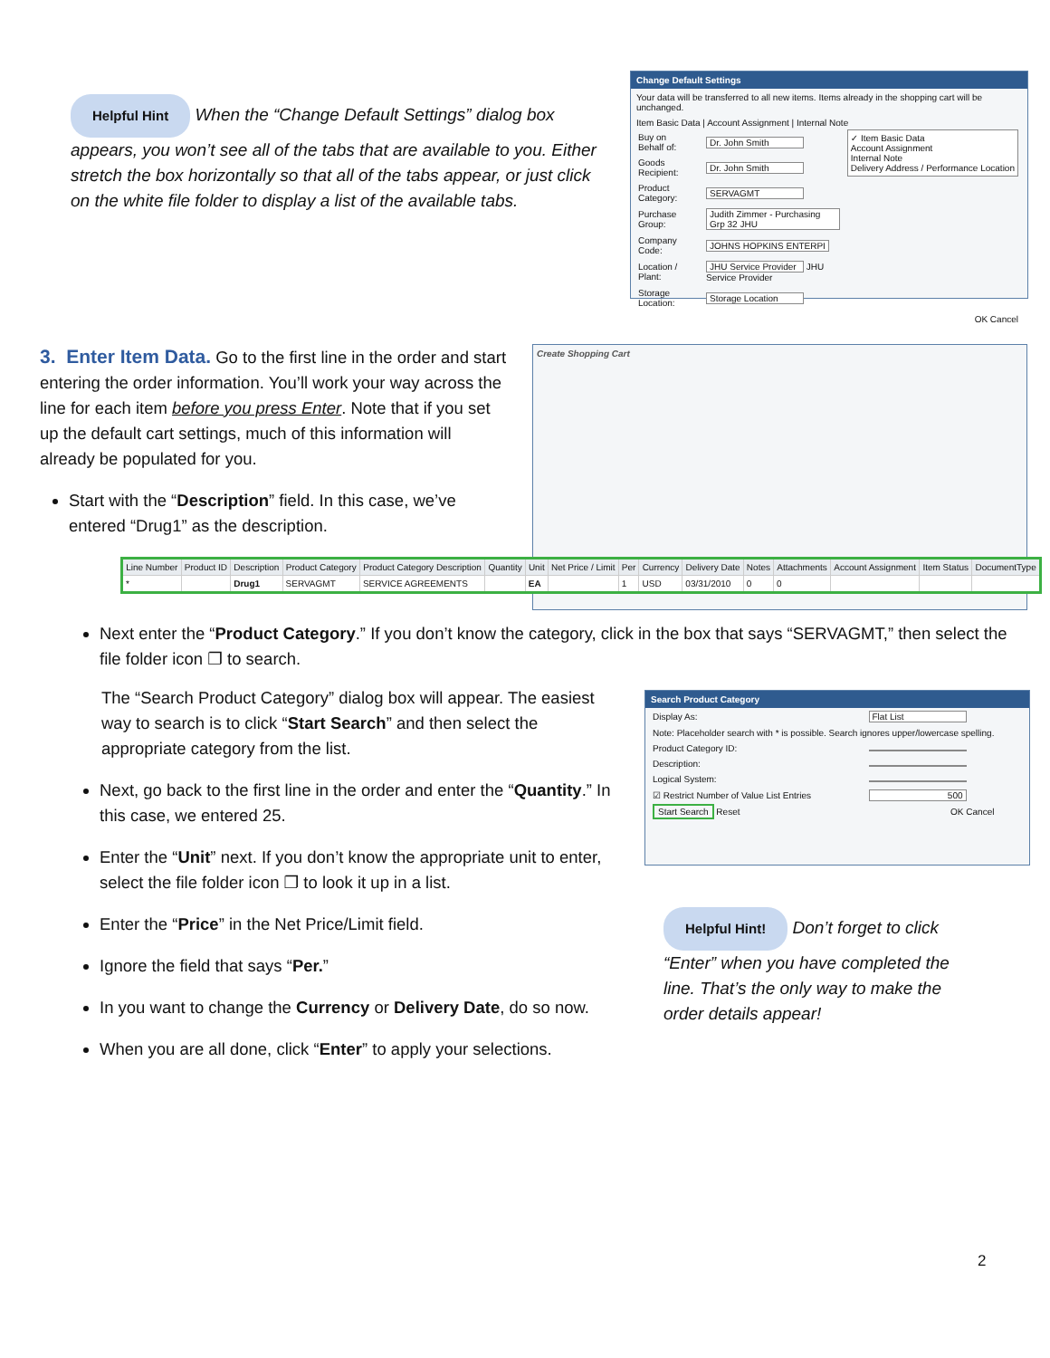Helpful Hint When the “Change Default Settings” dialog box appears, you won’t see all of the tabs that are available to you. Either stretch the box horizontally so that all of the tabs appear, or just click on the white file folder to display a list of the available tabs.
Change Default Settings
Your data will be transferred to all new items. Items already in the shopping cart will be unchanged.
Item Basic Data | Account Assignment | Internal Note
✓ Item Basic Data
Account Assignment
Internal Note
Delivery Address / Performance Location
| Buy on Behalf of: | Dr. John Smith |
| Goods Recipient: | Dr. John Smith |
| Product Category: | SERVAGMT |
| Purchase Group: | Judith Zimmer - Purchasing Grp 32 JHU |
| Company Code: | JOHNS HOPKINS ENTERPI |
| Location / Plant: | JHU Service Provider JHU Service Provider |
| Storage Location: | Storage Location |
OK Cancel
3. Enter Item Data. Go to the first line in the order and start entering the order information. You’ll work your way across the line for each item before you press Enter. Note that if you set up the default cart settings, much of this information will already be populated for you.
Start with the “Description” field. In this case, we’ve entered “Drug1” as the description.
Create Shopping Cart
| Line Number | Product ID | Description | Product Category | Product Category Description | Quantity | Unit | Net Price / Limit | Per | Currency | Delivery Date | Notes | Attachments | Account Assignment | Item Status | DocumentType |
| --- | --- | --- | --- | --- | --- | --- | --- | --- | --- | --- | --- | --- | --- | --- | --- |
| * | | Drug1 | SERVAGMT | SERVICE AGREEMENTS | | EA | | 1 | USD | 03/31/2010 | 0 | 0 | | | |
Next enter the “Product Category.” If you don’t know the category, click in the box that says “SERVAGMT,” then select the file folder icon ❐ to search.
The “Search Product Category” dialog box will appear. The easiest way to search is to click “Start Search” and then select the appropriate category from the list.
Next, go back to the first line in the order and enter the “Quantity.” In this case, we entered 25.
Enter the “Unit” next. If you don’t know the appropriate unit to enter, select the file folder icon ❐ to look it up in a list.
Enter the “Price” in the Net Price/Limit field.
Ignore the field that says “Per.”
In you want to change the Currency or Delivery Date, do so now.
When you are all done, click “Enter” to apply your selections.
Search Product Category
| Display As: | Flat List |
| Note: Placeholder search with * is possible. Search ignores upper/lowercase spelling. | |
| Product Category ID: | |
| Description: | |
| Logical System: | |
| ☑ Restrict Number of Value List Entries | 500 |
| Start Search Reset | OK Cancel |
Helpful Hint! Don’t forget to click “Enter” when you have completed the line. That’s the only way to make the order details appear!
2